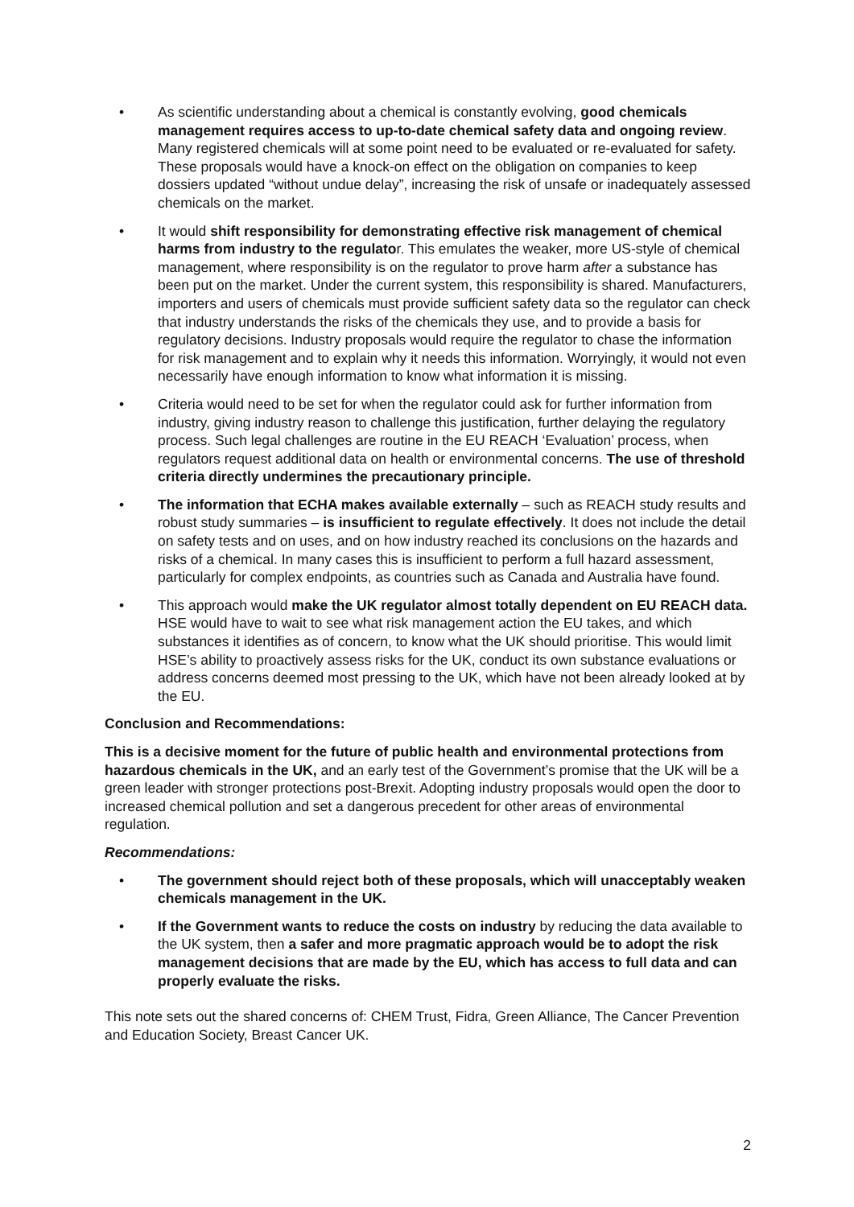• As scientific understanding about a chemical is constantly evolving, good chemicals management requires access to up-to-date chemical safety data and ongoing review. Many registered chemicals will at some point need to be evaluated or re-evaluated for safety. These proposals would have a knock-on effect on the obligation on companies to keep dossiers updated “without undue delay”, increasing the risk of unsafe or inadequately assessed chemicals on the market.
• It would shift responsibility for demonstrating effective risk management of chemical harms from industry to the regulator. This emulates the weaker, more US-style of chemical management, where responsibility is on the regulator to prove harm after a substance has been put on the market. Under the current system, this responsibility is shared. Manufacturers, importers and users of chemicals must provide sufficient safety data so the regulator can check that industry understands the risks of the chemicals they use, and to provide a basis for regulatory decisions. Industry proposals would require the regulator to chase the information for risk management and to explain why it needs this information. Worryingly, it would not even necessarily have enough information to know what information it is missing.
• Criteria would need to be set for when the regulator could ask for further information from industry, giving industry reason to challenge this justification, further delaying the regulatory process. Such legal challenges are routine in the EU REACH ‘Evaluation’ process, when regulators request additional data on health or environmental concerns. The use of threshold criteria directly undermines the precautionary principle.
• The information that ECHA makes available externally – such as REACH study results and robust study summaries – is insufficient to regulate effectively. It does not include the detail on safety tests and on uses, and on how industry reached its conclusions on the hazards and risks of a chemical. In many cases this is insufficient to perform a full hazard assessment, particularly for complex endpoints, as countries such as Canada and Australia have found.
• This approach would make the UK regulator almost totally dependent on EU REACH data. HSE would have to wait to see what risk management action the EU takes, and which substances it identifies as of concern, to know what the UK should prioritise. This would limit HSE’s ability to proactively assess risks for the UK, conduct its own substance evaluations or address concerns deemed most pressing to the UK, which have not been already looked at by the EU.
Conclusion and Recommendations:
This is a decisive moment for the future of public health and environmental protections from hazardous chemicals in the UK, and an early test of the Government’s promise that the UK will be a green leader with stronger protections post-Brexit. Adopting industry proposals would open the door to increased chemical pollution and set a dangerous precedent for other areas of environmental regulation.
Recommendations:
• The government should reject both of these proposals, which will unacceptably weaken chemicals management in the UK.
• If the Government wants to reduce the costs on industry by reducing the data available to the UK system, then a safer and more pragmatic approach would be to adopt the risk management decisions that are made by the EU, which has access to full data and can properly evaluate the risks.
This note sets out the shared concerns of: CHEM Trust, Fidra, Green Alliance, The Cancer Prevention and Education Society, Breast Cancer UK.
2